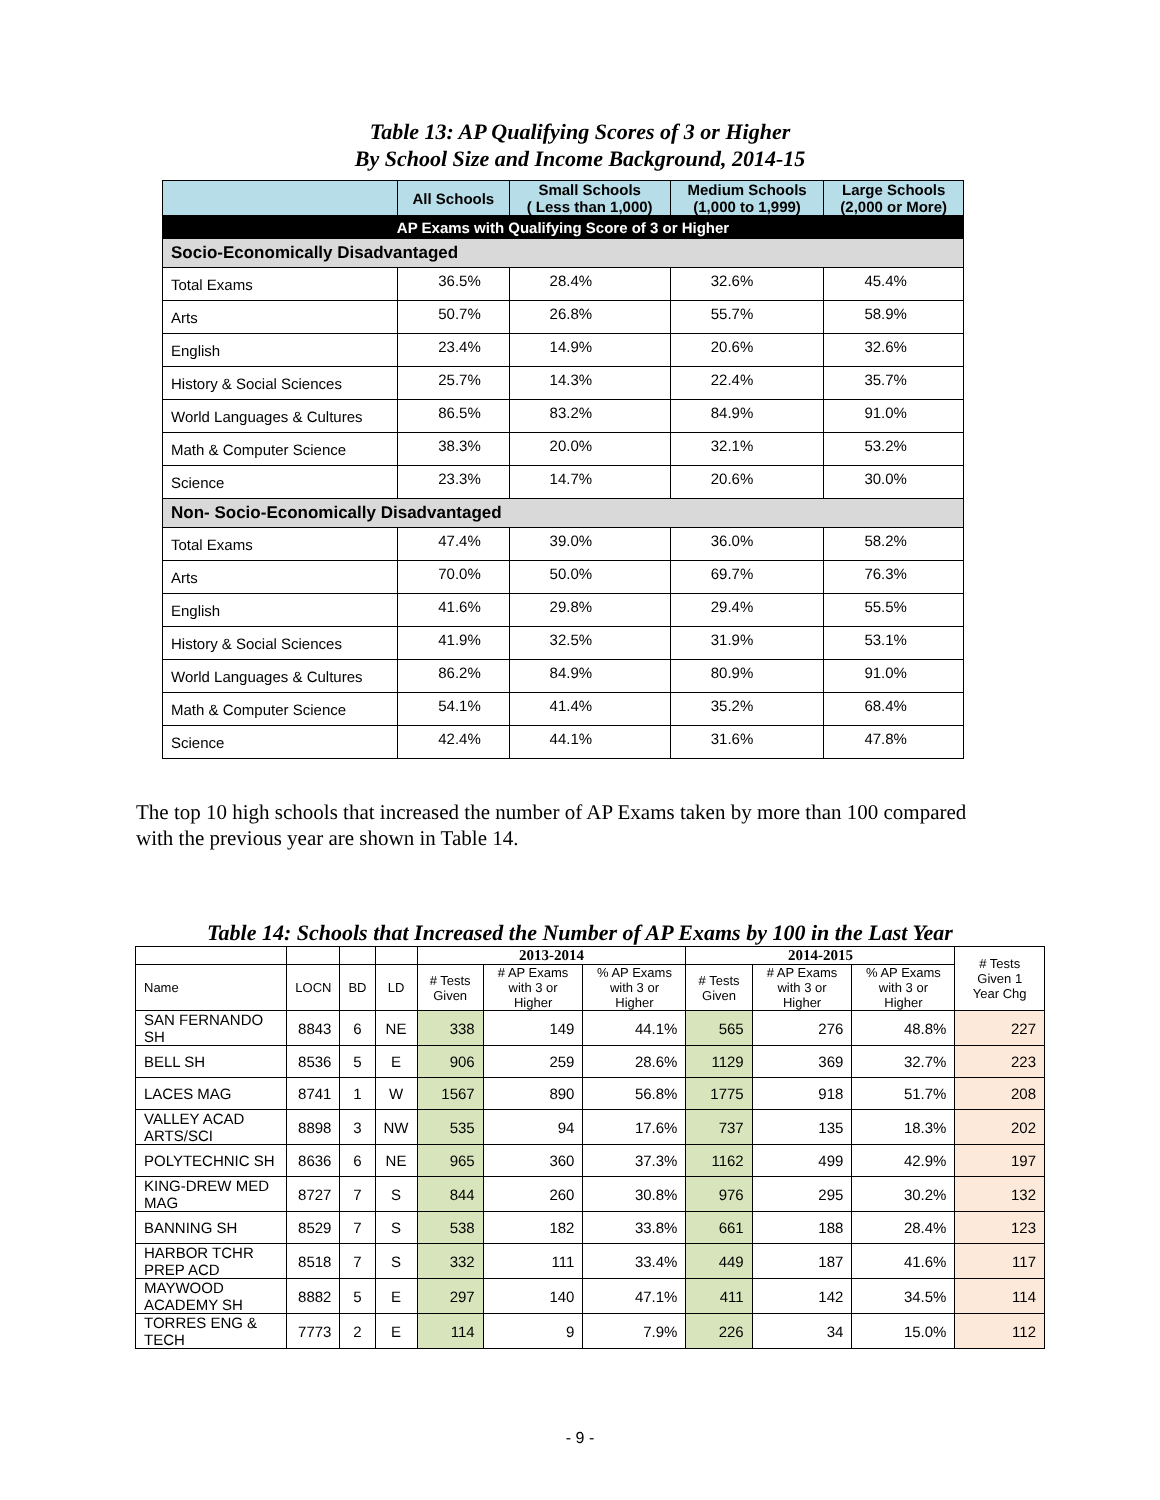Table 13: AP Qualifying Scores of 3 or Higher
By School Size and Income Background, 2014-15
| | All Schools | Small Schools ( Less than 1,000) | Medium Schools (1,000 to 1,999) | Large Schools (2,000 or More) |
| --- | --- | --- | --- | --- |
| AP Exams with Qualifying Score of 3 or Higher | | | | |
| Socio-Economically Disadvantaged | | | | |
| Total Exams | 36.5% | 28.4% | 32.6% | 45.4% |
| Arts | 50.7% | 26.8% | 55.7% | 58.9% |
| English | 23.4% | 14.9% | 20.6% | 32.6% |
| History & Social Sciences | 25.7% | 14.3% | 22.4% | 35.7% |
| World Languages & Cultures | 86.5% | 83.2% | 84.9% | 91.0% |
| Math & Computer Science | 38.3% | 20.0% | 32.1% | 53.2% |
| Science | 23.3% | 14.7% | 20.6% | 30.0% |
| Non- Socio-Economically Disadvantaged | | | | |
| Total Exams | 47.4% | 39.0% | 36.0% | 58.2% |
| Arts | 70.0% | 50.0% | 69.7% | 76.3% |
| English | 41.6% | 29.8% | 29.4% | 55.5% |
| History & Social Sciences | 41.9% | 32.5% | 31.9% | 53.1% |
| World Languages & Cultures | 86.2% | 84.9% | 80.9% | 91.0% |
| Math & Computer Science | 54.1% | 41.4% | 35.2% | 68.4% |
| Science | 42.4% | 44.1% | 31.6% | 47.8% |
The top 10 high schools that increased the number of AP Exams taken by more than 100 compared with the previous year are shown in Table 14.
Table 14: Schools that Increased the Number of AP Exams by 100 in the Last Year
| | | | | 2013-2014 | | | 2014-2015 | | | # Tests Given 1 Year Chg |
| --- | --- | --- | --- | --- | --- | --- | --- | --- | --- | --- |
| Name | LOCN | BD | LD | # Tests Given | # AP Exams with 3 or Higher | % AP Exams with 3 or Higher | # Tests Given | # AP Exams with 3 or Higher | % AP Exams with 3 or Higher | |
| SAN FERNANDO SH | 8843 | 6 | NE | 338 | 149 | 44.1% | 565 | 276 | 48.8% | 227 |
| BELL SH | 8536 | 5 | E | 906 | 259 | 28.6% | 1129 | 369 | 32.7% | 223 |
| LACES MAG | 8741 | 1 | W | 1567 | 890 | 56.8% | 1775 | 918 | 51.7% | 208 |
| VALLEY ACAD ARTS/SCI | 8898 | 3 | NW | 535 | 94 | 17.6% | 737 | 135 | 18.3% | 202 |
| POLYTECHNIC SH | 8636 | 6 | NE | 965 | 360 | 37.3% | 1162 | 499 | 42.9% | 197 |
| KING-DREW MED MAG | 8727 | 7 | S | 844 | 260 | 30.8% | 976 | 295 | 30.2% | 132 |
| BANNING SH | 8529 | 7 | S | 538 | 182 | 33.8% | 661 | 188 | 28.4% | 123 |
| HARBOR TCHR PREP ACD | 8518 | 7 | S | 332 | 111 | 33.4% | 449 | 187 | 41.6% | 117 |
| MAYWOOD ACADEMY SH | 8882 | 5 | E | 297 | 140 | 47.1% | 411 | 142 | 34.5% | 114 |
| TORRES ENG & TECH | 7773 | 2 | E | 114 | 9 | 7.9% | 226 | 34 | 15.0% | 112 |
- 9 -